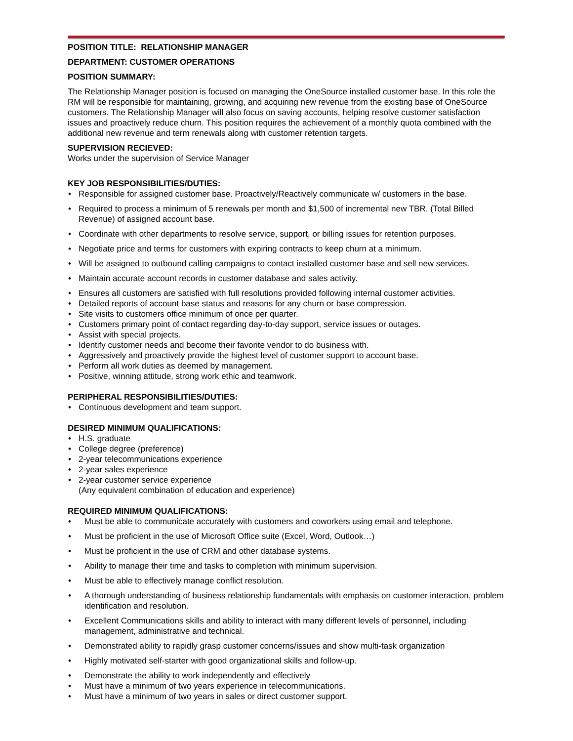POSITION TITLE: RELATIONSHIP MANAGER
DEPARTMENT: CUSTOMER OPERATIONS
POSITION SUMMARY:
The Relationship Manager position is focused on managing the OneSource installed customer base. In this role the RM will be responsible for maintaining, growing, and acquiring new revenue from the existing base of OneSource customers. The Relationship Manager will also focus on saving accounts, helping resolve customer satisfaction issues and proactively reduce churn. This position requires the achievement of a monthly quota combined with the additional new revenue and term renewals along with customer retention targets.
SUPERVISION RECIEVED:
Works under the supervision of Service Manager
KEY JOB RESPONSIBILITIES/DUTIES:
• Responsible for assigned customer base. Proactively/Reactively communicate w/ customers in the base.
• Required to process a minimum of 5 renewals per month and $1,500 of incremental new TBR. (Total Billed Revenue) of assigned account base.
• Coordinate with other departments to resolve service, support, or billing issues for retention purposes.
• Negotiate price and terms for customers with expiring contracts to keep churn at a minimum.
• Will be assigned to outbound calling campaigns to contact installed customer base and sell new services.
• Maintain accurate account records in customer database and sales activity.
• Ensures all customers are satisfied with full resolutions provided following internal customer activities.
• Detailed reports of account base status and reasons for any churn or base compression.
• Site visits to customers office minimum of once per quarter.
• Customers primary point of contact regarding day-to-day support, service issues or outages.
• Assist with special projects.
• Identify customer needs and become their favorite vendor to do business with.
• Aggressively and proactively provide the highest level of customer support to account base.
• Perform all work duties as deemed by management.
• Positive, winning attitude, strong work ethic and teamwork.
PERIPHERAL RESPONSIBILITIES/DUTIES:
• Continuous development and team support.
DESIRED MINIMUM QUALIFICATIONS:
• H.S. graduate
• College degree (preference)
• 2-year telecommunications experience
• 2-year sales experience
• 2-year customer service experience
(Any equivalent combination of education and experience)
REQUIRED MINIMUM QUALIFICATIONS:
• Must be able to communicate accurately with customers and coworkers using email and telephone.
• Must be proficient in the use of Microsoft Office suite (Excel, Word, Outlook…)
• Must be proficient in the use of CRM and other database systems.
• Ability to manage their time and tasks to completion with minimum supervision.
• Must be able to effectively manage conflict resolution.
• A thorough understanding of business relationship fundamentals with emphasis on customer interaction, problem identification and resolution.
• Excellent Communications skills and ability to interact with many different levels of personnel, including management, administrative and technical.
• Demonstrated ability to rapidly grasp customer concerns/issues and show multi-task organization
• Highly motivated self-starter with good organizational skills and follow-up.
• Demonstrate the ability to work independently and effectively
• Must have a minimum of two years experience in telecommunications.
• Must have a minimum of two years in sales or direct customer support.